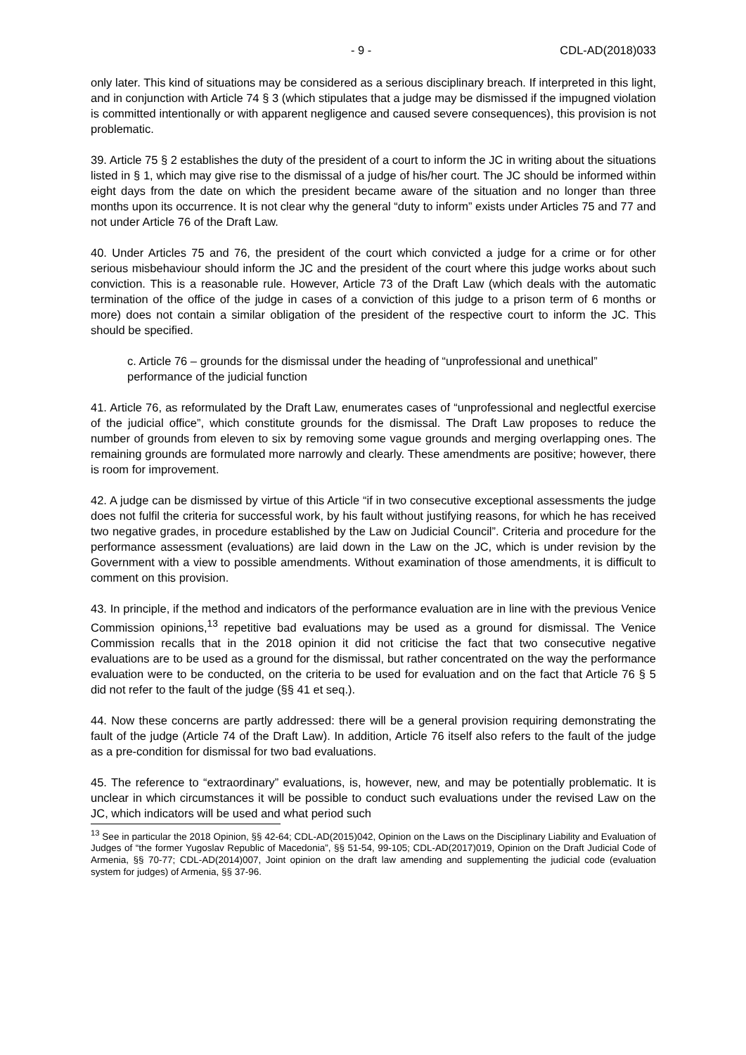- 9 - CDL-AD(2018)033
only later. This kind of situations may be considered as a serious disciplinary breach. If interpreted in this light, and in conjunction with Article 74 § 3 (which stipulates that a judge may be dismissed if the impugned violation is committed intentionally or with apparent negligence and caused severe consequences), this provision is not problematic.
39. Article 75 § 2 establishes the duty of the president of a court to inform the JC in writing about the situations listed in § 1, which may give rise to the dismissal of a judge of his/her court. The JC should be informed within eight days from the date on which the president became aware of the situation and no longer than three months upon its occurrence. It is not clear why the general “duty to inform” exists under Articles 75 and 77 and not under Article 76 of the Draft Law.
40. Under Articles 75 and 76, the president of the court which convicted a judge for a crime or for other serious misbehaviour should inform the JC and the president of the court where this judge works about such conviction. This is a reasonable rule. However, Article 73 of the Draft Law (which deals with the automatic termination of the office of the judge in cases of a conviction of this judge to a prison term of 6 months or more) does not contain a similar obligation of the president of the respective court to inform the JC. This should be specified.
c. Article 76 – grounds for the dismissal under the heading of “unprofessional and unethical” performance of the judicial function
41. Article 76, as reformulated by the Draft Law, enumerates cases of “unprofessional and neglectful exercise of the judicial office”, which constitute grounds for the dismissal. The Draft Law proposes to reduce the number of grounds from eleven to six by removing some vague grounds and merging overlapping ones. The remaining grounds are formulated more narrowly and clearly. These amendments are positive; however, there is room for improvement.
42. A judge can be dismissed by virtue of this Article “if in two consecutive exceptional assessments the judge does not fulfil the criteria for successful work, by his fault without justifying reasons, for which he has received two negative grades, in procedure established by the Law on Judicial Council”. Criteria and procedure for the performance assessment (evaluations) are laid down in the Law on the JC, which is under revision by the Government with a view to possible amendments. Without examination of those amendments, it is difficult to comment on this provision.
43. In principle, if the method and indicators of the performance evaluation are in line with the previous Venice Commission opinions,<sup>13</sup> repetitive bad evaluations may be used as a ground for dismissal. The Venice Commission recalls that in the 2018 opinion it did not criticise the fact that two consecutive negative evaluations are to be used as a ground for the dismissal, but rather concentrated on the way the performance evaluation were to be conducted, on the criteria to be used for evaluation and on the fact that Article 76 § 5 did not refer to the fault of the judge (§§ 41 et seq.).
44. Now these concerns are partly addressed: there will be a general provision requiring demonstrating the fault of the judge (Article 74 of the Draft Law). In addition, Article 76 itself also refers to the fault of the judge as a pre-condition for dismissal for two bad evaluations.
45. The reference to “extraordinary” evaluations, is, however, new, and may be potentially problematic. It is unclear in which circumstances it will be possible to conduct such evaluations under the revised Law on the JC, which indicators will be used and what period such
<sup>13</sup> See in particular the 2018 Opinion, §§ 42-64; CDL-AD(2015)042, Opinion on the Laws on the Disciplinary Liability and Evaluation of Judges of “the former Yugoslav Republic of Macedonia”, §§ 51-54, 99-105; CDL-AD(2017)019, Opinion on the Draft Judicial Code of Armenia, §§ 70-77; CDL-AD(2014)007, Joint opinion on the draft law amending and supplementing the judicial code (evaluation system for judges) of Armenia, §§ 37-96.